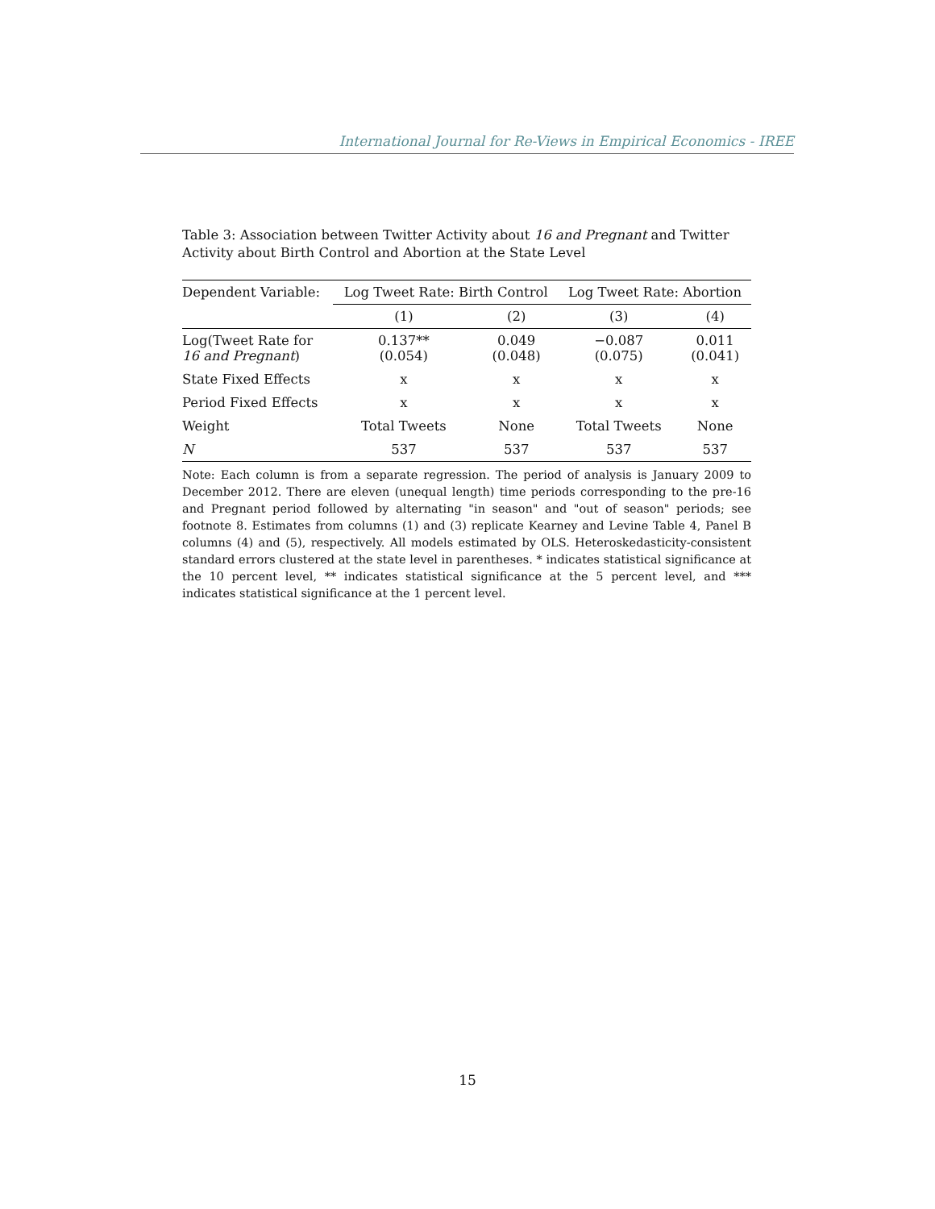International Journal for Re-Views in Empirical Economics - IREE
Table 3: Association between Twitter Activity about 16 and Pregnant and Twitter Activity about Birth Control and Abortion at the State Level
| Dependent Variable: | Log Tweet Rate: Birth Control | | Log Tweet Rate: Abortion | |
| --- | --- | --- | --- | --- |
| | (1) | (2) | (3) | (4) |
| Log(Tweet Rate for 16 and Pregnant ) | 0.137** (0.054) | 0.049 (0.048) | −0.087 (0.075) | 0.011 (0.041) |
| State Fixed Effects | x | x | x | x |
| Period Fixed Effects | x | x | x | x |
| Weight | Total Tweets | None | Total Tweets | None |
| N | 537 | 537 | 537 | 537 |
Note: Each column is from a separate regression. The period of analysis is January 2009 to December 2012. There are eleven (unequal length) time periods corresponding to the pre-16 and Pregnant period followed by alternating "in season" and "out of season" periods; see footnote 8. Estimates from columns (1) and (3) replicate Kearney and Levine Table 4, Panel B columns (4) and (5), respectively. All models estimated by OLS. Heteroskedasticity-consistent standard errors clustered at the state level in parentheses. * indicates statistical significance at the 10 percent level, ** indicates statistical significance at the 5 percent level, and *** indicates statistical significance at the 1 percent level.
15